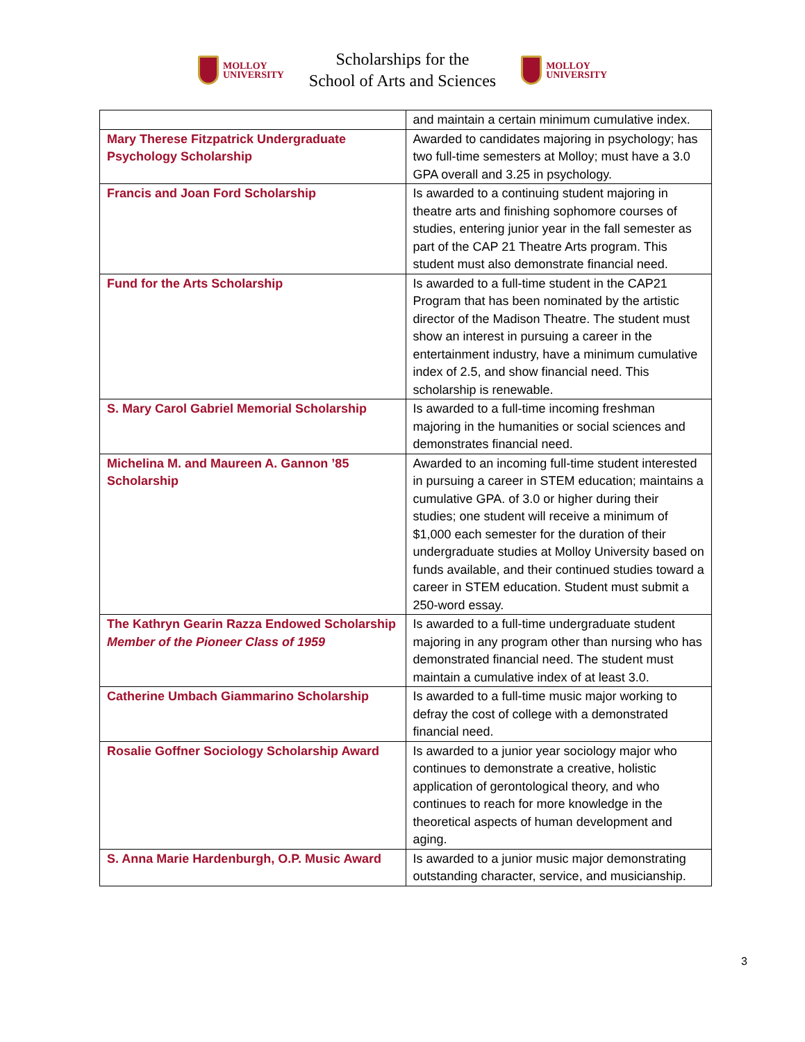MOLLOY
UNIVERSITY
Scholarships for the
School of Arts and Sciences
MOLLOY
UNIVERSITY
| | and maintain a certain minimum cumulative index. |
| Mary Therese Fitzpatrick Undergraduate Psychology Scholarship | Awarded to candidates majoring in psychology; has two full-time semesters at Molloy; must have a 3.0 GPA overall and 3.25 in psychology. |
| Francis and Joan Ford Scholarship | Is awarded to a continuing student majoring in theatre arts and finishing sophomore courses of studies, entering junior year in the fall semester as part of the CAP 21 Theatre Arts program. This student must also demonstrate financial need. |
| Fund for the Arts Scholarship | Is awarded to a full-time student in the CAP21 Program that has been nominated by the artistic director of the Madison Theatre. The student must show an interest in pursuing a career in the entertainment industry, have a minimum cumulative index of 2.5, and show financial need. This scholarship is renewable. |
| S. Mary Carol Gabriel Memorial Scholarship | Is awarded to a full-time incoming freshman majoring in the humanities or social sciences and demonstrates financial need. |
| Michelina M. and Maureen A. Gannon ’85 Scholarship | Awarded to an incoming full-time student interested in pursuing a career in STEM education; maintains a cumulative GPA. of 3.0 or higher during their studies; one student will receive a minimum of $1,000 each semester for the duration of their undergraduate studies at Molloy University based on funds available, and their continued studies toward a career in STEM education. Student must submit a 250-word essay. |
| The Kathryn Gearin Razza Endowed Scholarship Member of the Pioneer Class of 1959 | Is awarded to a full-time undergraduate student majoring in any program other than nursing who has demonstrated financial need. The student must maintain a cumulative index of at least 3.0. |
| Catherine Umbach Giammarino Scholarship | Is awarded to a full-time music major working to defray the cost of college with a demonstrated financial need. |
| Rosalie Goffner Sociology Scholarship Award | Is awarded to a junior year sociology major who continues to demonstrate a creative, holistic application of gerontological theory, and who continues to reach for more knowledge in the theoretical aspects of human development and aging. |
| S. Anna Marie Hardenburgh, O.P. Music Award | Is awarded to a junior music major demonstrating outstanding character, service, and musicianship. |
3